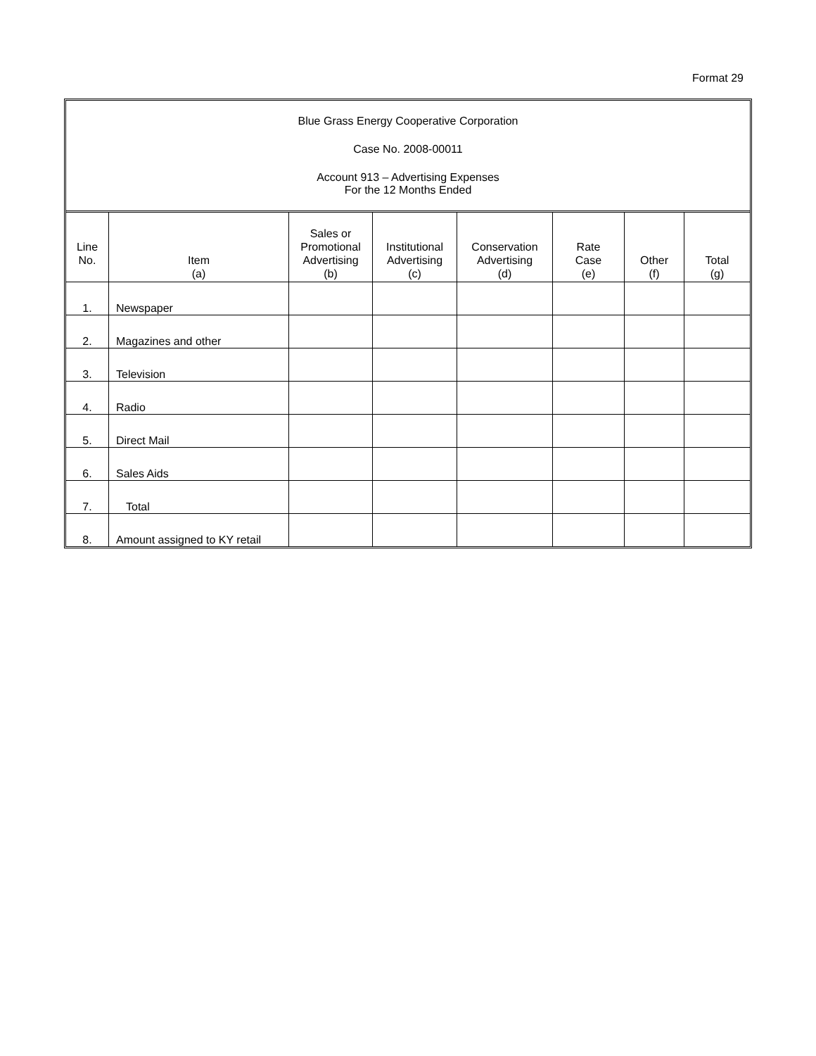Format 29
Blue Grass Energy Cooperative Corporation
Case No. 2008-00011
Account 913 – Advertising Expenses
For the 12 Months Ended
| Line No. | Item (a) | Sales or Promotional Advertising (b) | Institutional Advertising (c) | Conservation Advertising (d) | Rate Case (e) | Other (f) | Total (g) |
| --- | --- | --- | --- | --- | --- | --- | --- |
| 1. | Newspaper | | | | | | |
| 2. | Magazines and other | | | | | | |
| 3. | Television | | | | | | |
| 4. | Radio | | | | | | |
| 5. | Direct Mail | | | | | | |
| 6. | Sales Aids | | | | | | |
| 7. | Total | | | | | | |
| 8. | Amount assigned to KY retail | | | | | | |